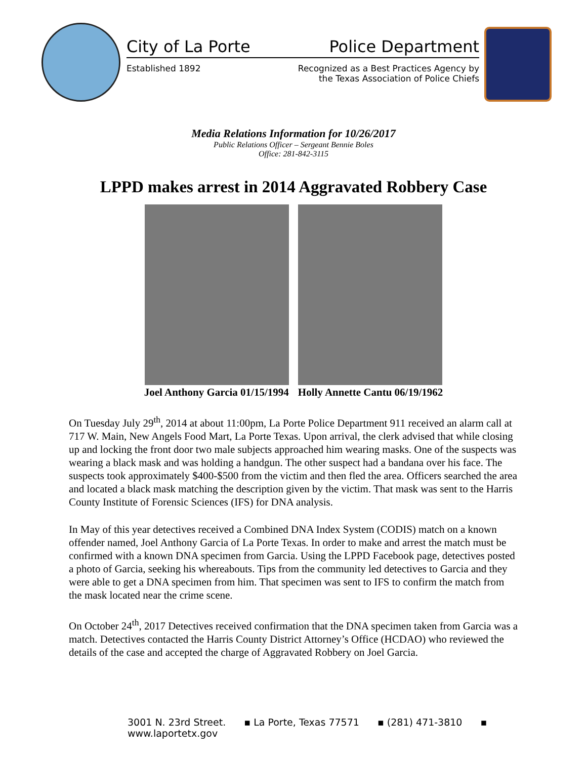City of La Porte Police Department
Established 1892 Recognized as a Best Practices Agency by
the Texas Association of Police Chiefs
Media Relations Information for 10/26/2017
Public Relations Officer – Sergeant Bennie Boles
Office: 281-842-3115
LPPD makes arrest in 2014 Aggravated Robbery Case
Joel Anthony Garcia 01/15/1994 Holly Annette Cantu 06/19/1962
On Tuesday July 29<sup>th</sup>, 2014 at about 11:00pm, La Porte Police Department 911 received an alarm call at 717 W. Main, New Angels Food Mart, La Porte Texas. Upon arrival, the clerk advised that while closing up and locking the front door two male subjects approached him wearing masks. One of the suspects was wearing a black mask and was holding a handgun. The other suspect had a bandana over his face. The suspects took approximately $400-$500 from the victim and then fled the area. Officers searched the area and located a black mask matching the description given by the victim. That mask was sent to the Harris County Institute of Forensic Sciences (IFS) for DNA analysis.
In May of this year detectives received a Combined DNA Index System (CODIS) match on a known offender named, Joel Anthony Garcia of La Porte Texas. In order to make and arrest the match must be confirmed with a known DNA specimen from Garcia. Using the LPPD Facebook page, detectives posted a photo of Garcia, seeking his whereabouts. Tips from the community led detectives to Garcia and they were able to get a DNA specimen from him. That specimen was sent to IFS to confirm the match from the mask located near the crime scene.
On October 24<sup>th</sup>, 2017 Detectives received confirmation that the DNA specimen taken from Garcia was a match. Detectives contacted the Harris County District Attorney’s Office (HCDAO) who reviewed the details of the case and accepted the charge of Aggravated Robbery on Joel Garcia.
3001 N. 23rd Street. ▪ La Porte, Texas 77571 ▪ (281) 471-3810 ▪ www.laportetx.gov